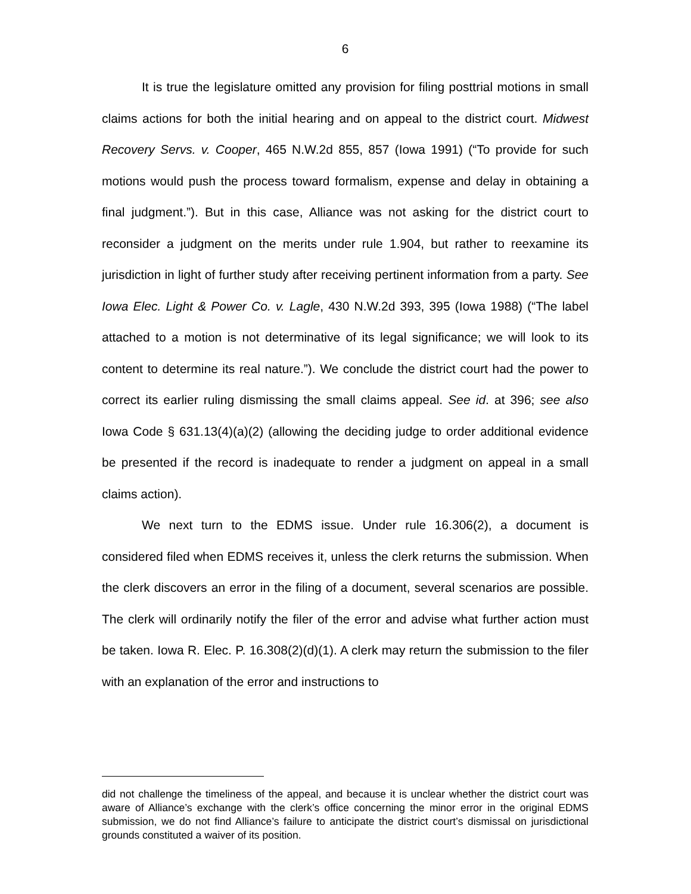6
It is true the legislature omitted any provision for filing posttrial motions in small claims actions for both the initial hearing and on appeal to the district court. Midwest Recovery Servs. v. Cooper, 465 N.W.2d 855, 857 (Iowa 1991) (“To provide for such motions would push the process toward formalism, expense and delay in obtaining a final judgment.”). But in this case, Alliance was not asking for the district court to reconsider a judgment on the merits under rule 1.904, but rather to reexamine its jurisdiction in light of further study after receiving pertinent information from a party. See Iowa Elec. Light & Power Co. v. Lagle, 430 N.W.2d 393, 395 (Iowa 1988) (“The label attached to a motion is not determinative of its legal significance; we will look to its content to determine its real nature.”). We conclude the district court had the power to correct its earlier ruling dismissing the small claims appeal. See id. at 396; see also Iowa Code § 631.13(4)(a)(2) (allowing the deciding judge to order additional evidence be presented if the record is inadequate to render a judgment on appeal in a small claims action).
We next turn to the EDMS issue. Under rule 16.306(2), a document is considered filed when EDMS receives it, unless the clerk returns the submission. When the clerk discovers an error in the filing of a document, several scenarios are possible. The clerk will ordinarily notify the filer of the error and advise what further action must be taken. Iowa R. Elec. P. 16.308(2)(d)(1). A clerk may return the submission to the filer with an explanation of the error and instructions to
did not challenge the timeliness of the appeal, and because it is unclear whether the district court was aware of Alliance’s exchange with the clerk’s office concerning the minor error in the original EDMS submission, we do not find Alliance’s failure to anticipate the district court’s dismissal on jurisdictional grounds constituted a waiver of its position.